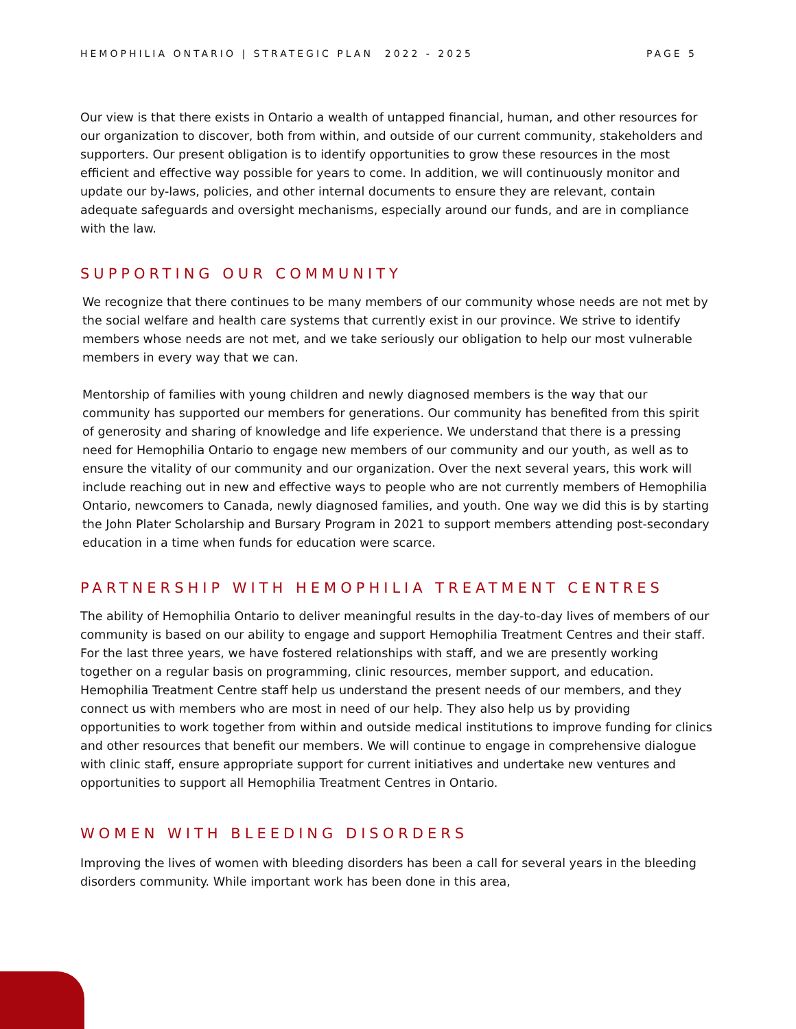HEMOPHILIA ONTARIO | STRATEGIC PLAN 2022 - 2025 PAGE 5
Our view is that there exists in Ontario a wealth of untapped financial, human, and other resources for our organization to discover, both from within, and outside of our current community, stakeholders and supporters. Our present obligation is to identify opportunities to grow these resources in the most efficient and effective way possible for years to come. In addition, we will continuously monitor and update our by-laws, policies, and other internal documents to ensure they are relevant, contain adequate safeguards and oversight mechanisms, especially around our funds, and are in compliance with the law.
SUPPORTING OUR COMMUNITY
We recognize that there continues to be many members of our community whose needs are not met by the social welfare and health care systems that currently exist in our province. We strive to identify members whose needs are not met, and we take seriously our obligation to help our most vulnerable members in every way that we can.
Mentorship of families with young children and newly diagnosed members is the way that our community has supported our members for generations. Our community has benefited from this spirit of generosity and sharing of knowledge and life experience. We understand that there is a pressing need for Hemophilia Ontario to engage new members of our community and our youth, as well as to ensure the vitality of our community and our organization. Over the next several years, this work will include reaching out in new and effective ways to people who are not currently members of Hemophilia Ontario, newcomers to Canada, newly diagnosed families, and youth. One way we did this is by starting the John Plater Scholarship and Bursary Program in 2021 to support members attending post-secondary education in a time when funds for education were scarce.
PARTNERSHIP WITH HEMOPHILIA TREATMENT CENTRES
The ability of Hemophilia Ontario to deliver meaningful results in the day-to-day lives of members of our community is based on our ability to engage and support Hemophilia Treatment Centres and their staff. For the last three years, we have fostered relationships with staff, and we are presently working together on a regular basis on programming, clinic resources, member support, and education. Hemophilia Treatment Centre staff help us understand the present needs of our members, and they connect us with members who are most in need of our help. They also help us by providing opportunities to work together from within and outside medical institutions to improve funding for clinics and other resources that benefit our members. We will continue to engage in comprehensive dialogue with clinic staff, ensure appropriate support for current initiatives and undertake new ventures and opportunities to support all Hemophilia Treatment Centres in Ontario.
WOMEN WITH BLEEDING DISORDERS
Improving the lives of women with bleeding disorders has been a call for several years in the bleeding disorders community. While important work has been done in this area,